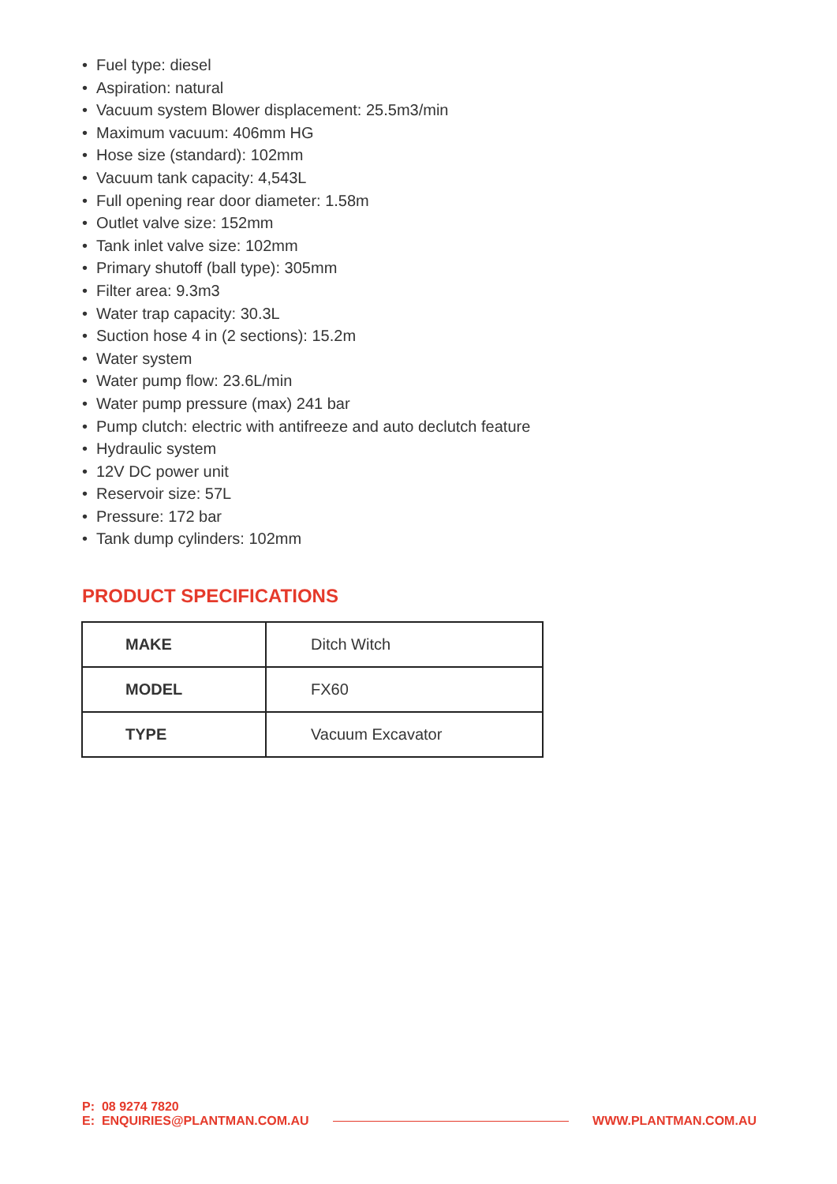• Fuel type: diesel
• Aspiration: natural
• Vacuum system Blower displacement: 25.5m3/min
• Maximum vacuum: 406mm HG
• Hose size (standard): 102mm
• Vacuum tank capacity: 4,543L
• Full opening rear door diameter: 1.58m
• Outlet valve size: 152mm
• Tank inlet valve size: 102mm
• Primary shutoff (ball type): 305mm
• Filter area: 9.3m3
• Water trap capacity: 30.3L
• Suction hose 4 in (2 sections): 15.2m
• Water system
• Water pump flow: 23.6L/min
• Water pump pressure (max) 241 bar
• Pump clutch: electric with antifreeze and auto declutch feature
• Hydraulic system
• 12V DC power unit
• Reservoir size: 57L
• Pressure: 172 bar
• Tank dump cylinders: 102mm
PRODUCT SPECIFICATIONS
| MAKE | Ditch Witch |
| MODEL | FX60 |
| TYPE | Vacuum Excavator |
P: 08 9274 7820
E: ENQUIRIES@PLANTMAN.COM.AU
WWW.PLANTMAN.COM.AU